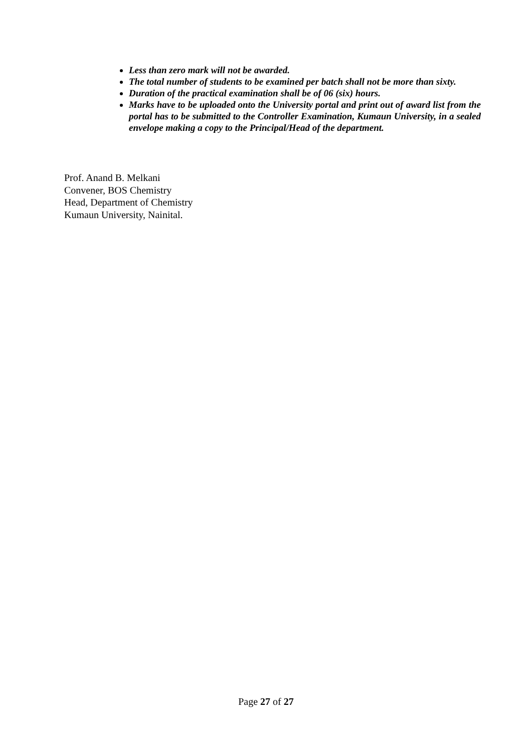Less than zero mark will not be awarded.
The total number of students to be examined per batch shall not be more than sixty.
Duration of the practical examination shall be of 06 (six) hours.
Marks have to be uploaded onto the University portal and print out of award list from the portal has to be submitted to the Controller Examination, Kumaun University, in a sealed envelope making a copy to the Principal/Head of the department.
Prof. Anand B. Melkani
Convener, BOS Chemistry
Head, Department of Chemistry
Kumaun University, Nainital.
Page 27 of 27